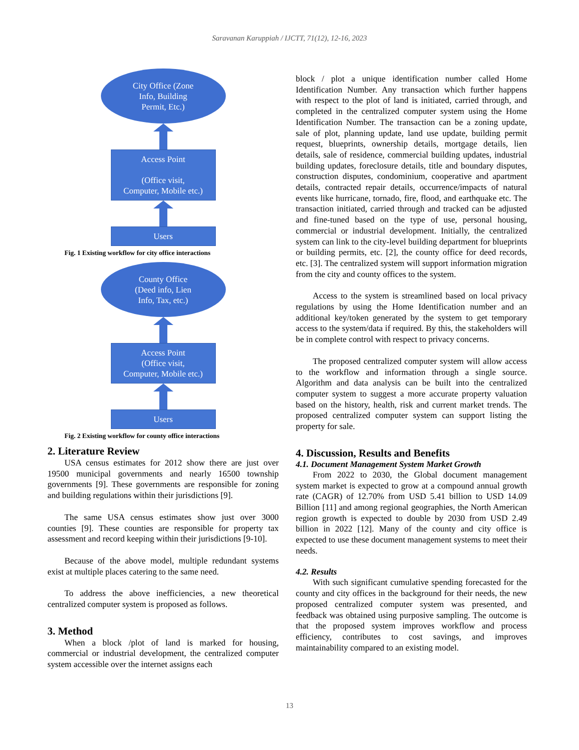Saravanan Karuppiah / IJCTT, 71(12), 12-16, 2023
City Office (Zone
Info, Building
Permit, Etc.)
Access Point
(Office visit,
Computer, Mobile etc.)
Users
Fig. 1 Existing workflow for city office interactions
County Office
(Deed info, Lien
Info, Tax, etc.)
Access Point
(Office visit,
Computer, Mobile etc.)
Users
Fig. 2 Existing workflow for county office interactions
2. Literature Review
USA census estimates for 2012 show there are just over 19500 municipal governments and nearly 16500 township governments [9]. These governments are responsible for zoning and building regulations within their jurisdictions [9].
The same USA census estimates show just over 3000 counties [9]. These counties are responsible for property tax assessment and record keeping within their jurisdictions [9-10].
Because of the above model, multiple redundant systems exist at multiple places catering to the same need.
To address the above inefficiencies, a new theoretical centralized computer system is proposed as follows.
3. Method
When a block /plot of land is marked for housing, commercial or industrial development, the centralized computer system accessible over the internet assigns each
block / plot a unique identification number called Home Identification Number. Any transaction which further happens with respect to the plot of land is initiated, carried through, and completed in the centralized computer system using the Home Identification Number. The transaction can be a zoning update, sale of plot, planning update, land use update, building permit request, blueprints, ownership details, mortgage details, lien details, sale of residence, commercial building updates, industrial building updates, foreclosure details, title and boundary disputes, construction disputes, condominium, cooperative and apartment details, contracted repair details, occurrence/impacts of natural events like hurricane, tornado, fire, flood, and earthquake etc. The transaction initiated, carried through and tracked can be adjusted and fine-tuned based on the type of use, personal housing, commercial or industrial development. Initially, the centralized system can link to the city-level building department for blueprints or building permits, etc. [2], the county office for deed records, etc. [3]. The centralized system will support information migration from the city and county offices to the system.
Access to the system is streamlined based on local privacy regulations by using the Home Identification number and an additional key/token generated by the system to get temporary access to the system/data if required. By this, the stakeholders will be in complete control with respect to privacy concerns.
The proposed centralized computer system will allow access to the workflow and information through a single source. Algorithm and data analysis can be built into the centralized computer system to suggest a more accurate property valuation based on the history, health, risk and current market trends. The proposed centralized computer system can support listing the property for sale.
4. Discussion, Results and Benefits
4.1. Document Management System Market Growth
From 2022 to 2030, the Global document management system market is expected to grow at a compound annual growth rate (CAGR) of 12.70% from USD 5.41 billion to USD 14.09 Billion [11] and among regional geographies, the North American region growth is expected to double by 2030 from USD 2.49 billion in 2022 [12]. Many of the county and city office is expected to use these document management systems to meet their needs.
4.2. Results
With such significant cumulative spending forecasted for the county and city offices in the background for their needs, the new proposed centralized computer system was presented, and feedback was obtained using purposive sampling. The outcome is that the proposed system improves workflow and process efficiency, contributes to cost savings, and improves maintainability compared to an existing model.
13